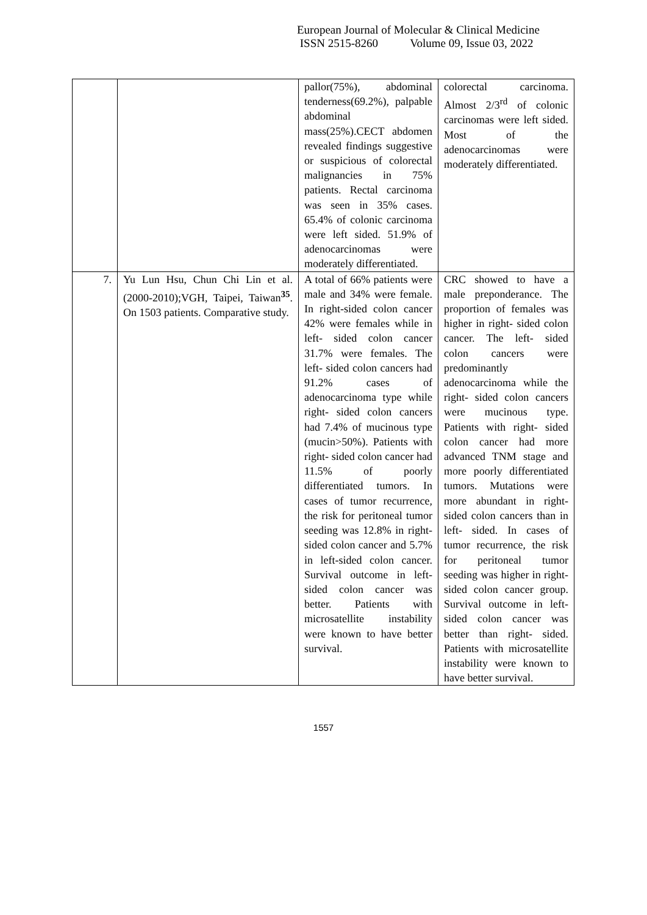European Journal of Molecular & Clinical Medicine
ISSN 2515-8260 Volume 09, Issue 03, 2022
| | | pallor(75%), abdominal tenderness(69.2%), palpable abdominal mass(25%).CECT abdomen revealed findings suggestive or suspicious of colorectal malignancies in 75% patients. Rectal carcinoma was seen in 35% cases. 65.4% of colonic carcinoma were left sided. 51.9% of adenocarcinomas were moderately differentiated. | colorectal carcinoma. Almost 2/3<sup>rd</sup> of colonic carcinomas were left sided. Most of the adenocarcinomas were moderately differentiated. |
| 7. | Yu Lun Hsu, Chun Chi Lin et al.(2000-2010);VGH, Taipei, Taiwan<sup>35</sup>. On 1503 patients. Comparative study. | A total of 66% patients were male and 34% were female. In right-sided colon cancer 42% were females while in left- sided colon cancer 31.7% were females. The left- sided colon cancers had 91.2% cases of adenocarcinoma type while right- sided colon cancers had 7.4% of mucinous type (mucin>50%). Patients with right- sided colon cancer had 11.5% of poorly differentiated tumors. In cases of tumor recurrence, the risk for peritoneal tumor seeding was 12.8% in right- sided colon cancer and 5.7% in left-sided colon cancer. Survival outcome in left- sided colon cancer was better. Patients with microsatellite instability were known to have better survival. | CRC showed to have a male preponderance. The proportion of females was higher in right- sided colon cancer. The left- sided colon cancers were predominantly adenocarcinoma while the right- sided colon cancers were mucinous type. Patients with right- sided colon cancer had more advanced TNM stage and more poorly differentiated tumors. Mutations were more abundant in right-sided colon cancers than in left- sided. In cases of tumor recurrence, the risk for peritoneal tumor seeding was higher in right- sided colon cancer group. Survival outcome in left- sided colon cancer was better than right- sided. Patients with microsatellite instability were known to have better survival. |
1557